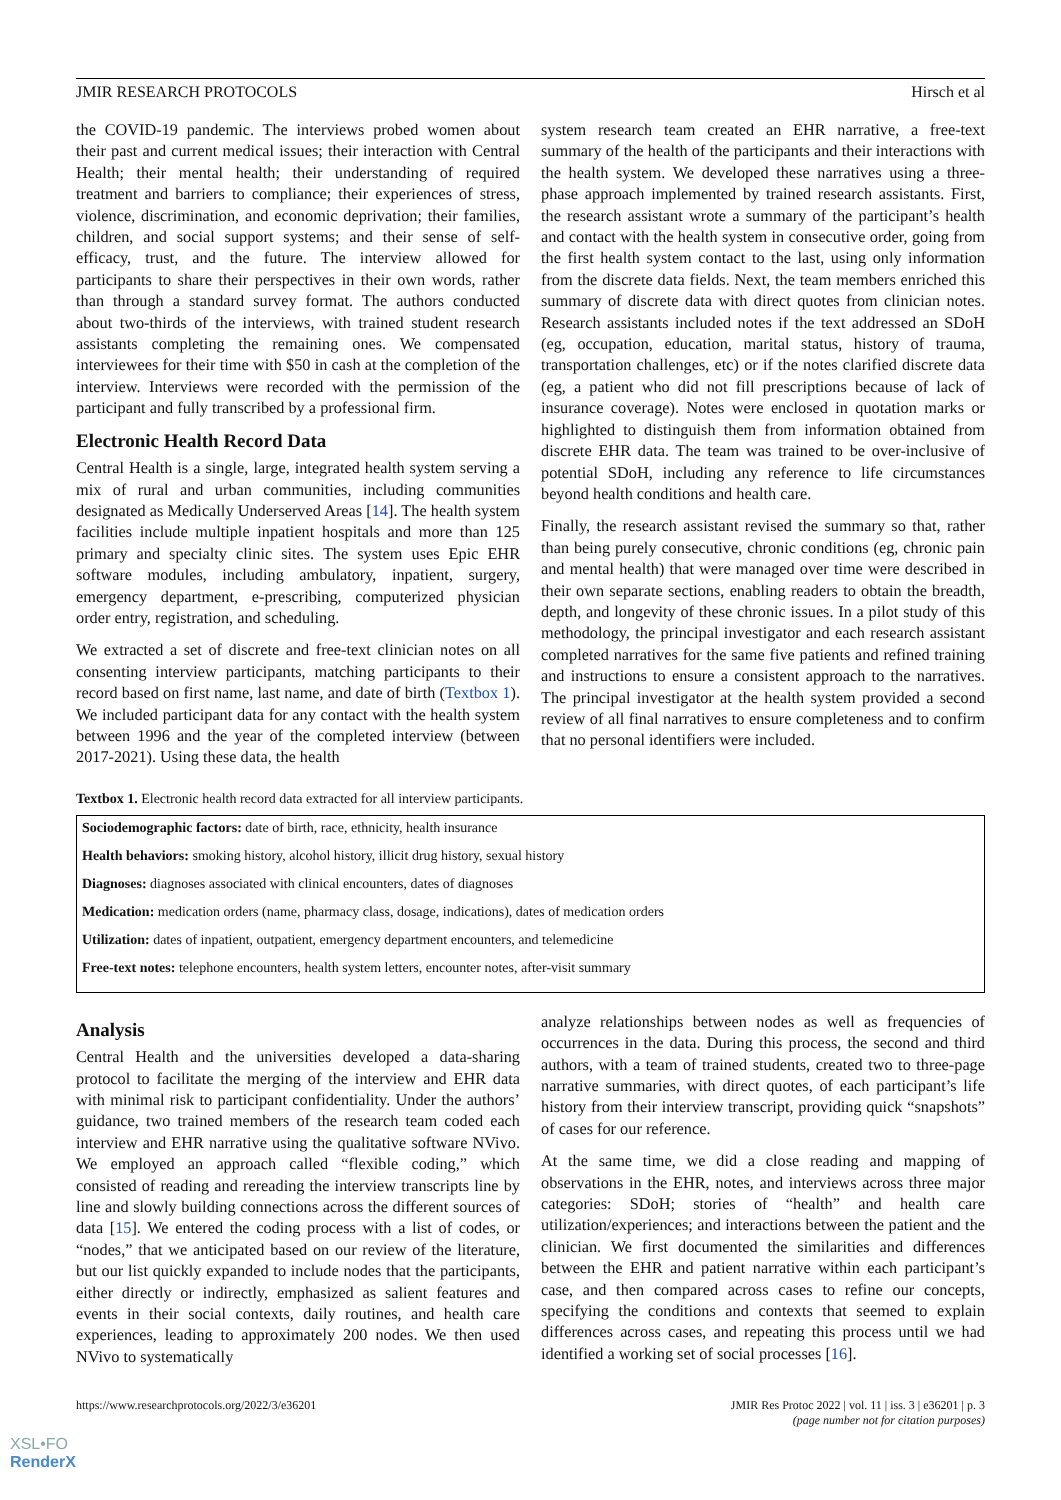JMIR RESEARCH PROTOCOLS Hirsch et al
the COVID-19 pandemic. The interviews probed women about their past and current medical issues; their interaction with Central Health; their mental health; their understanding of required treatment and barriers to compliance; their experiences of stress, violence, discrimination, and economic deprivation; their families, children, and social support systems; and their sense of self-efficacy, trust, and the future. The interview allowed for participants to share their perspectives in their own words, rather than through a standard survey format. The authors conducted about two-thirds of the interviews, with trained student research assistants completing the remaining ones. We compensated interviewees for their time with $50 in cash at the completion of the interview. Interviews were recorded with the permission of the participant and fully transcribed by a professional firm.
Electronic Health Record Data
Central Health is a single, large, integrated health system serving a mix of rural and urban communities, including communities designated as Medically Underserved Areas [14]. The health system facilities include multiple inpatient hospitals and more than 125 primary and specialty clinic sites. The system uses Epic EHR software modules, including ambulatory, inpatient, surgery, emergency department, e-prescribing, computerized physician order entry, registration, and scheduling.
We extracted a set of discrete and free-text clinician notes on all consenting interview participants, matching participants to their record based on first name, last name, and date of birth (Textbox 1). We included participant data for any contact with the health system between 1996 and the year of the completed interview (between 2017-2021). Using these data, the health
system research team created an EHR narrative, a free-text summary of the health of the participants and their interactions with the health system. We developed these narratives using a three-phase approach implemented by trained research assistants. First, the research assistant wrote a summary of the participant’s health and contact with the health system in consecutive order, going from the first health system contact to the last, using only information from the discrete data fields. Next, the team members enriched this summary of discrete data with direct quotes from clinician notes. Research assistants included notes if the text addressed an SDoH (eg, occupation, education, marital status, history of trauma, transportation challenges, etc) or if the notes clarified discrete data (eg, a patient who did not fill prescriptions because of lack of insurance coverage). Notes were enclosed in quotation marks or highlighted to distinguish them from information obtained from discrete EHR data. The team was trained to be over-inclusive of potential SDoH, including any reference to life circumstances beyond health conditions and health care.
Finally, the research assistant revised the summary so that, rather than being purely consecutive, chronic conditions (eg, chronic pain and mental health) that were managed over time were described in their own separate sections, enabling readers to obtain the breadth, depth, and longevity of these chronic issues. In a pilot study of this methodology, the principal investigator and each research assistant completed narratives for the same five patients and refined training and instructions to ensure a consistent approach to the narratives. The principal investigator at the health system provided a second review of all final narratives to ensure completeness and to confirm that no personal identifiers were included.
Textbox 1. Electronic health record data extracted for all interview participants.
Sociodemographic factors: date of birth, race, ethnicity, health insurance
Health behaviors: smoking history, alcohol history, illicit drug history, sexual history
Diagnoses: diagnoses associated with clinical encounters, dates of diagnoses
Medication: medication orders (name, pharmacy class, dosage, indications), dates of medication orders
Utilization: dates of inpatient, outpatient, emergency department encounters, and telemedicine
Free-text notes: telephone encounters, health system letters, encounter notes, after-visit summary
Analysis
Central Health and the universities developed a data-sharing protocol to facilitate the merging of the interview and EHR data with minimal risk to participant confidentiality. Under the authors’ guidance, two trained members of the research team coded each interview and EHR narrative using the qualitative software NVivo. We employed an approach called “flexible coding,” which consisted of reading and rereading the interview transcripts line by line and slowly building connections across the different sources of data [15]. We entered the coding process with a list of codes, or “nodes,” that we anticipated based on our review of the literature, but our list quickly expanded to include nodes that the participants, either directly or indirectly, emphasized as salient features and events in their social contexts, daily routines, and health care experiences, leading to approximately 200 nodes. We then used NVivo to systematically
analyze relationships between nodes as well as frequencies of occurrences in the data. During this process, the second and third authors, with a team of trained students, created two to three-page narrative summaries, with direct quotes, of each participant’s life history from their interview transcript, providing quick “snapshots” of cases for our reference.
At the same time, we did a close reading and mapping of observations in the EHR, notes, and interviews across three major categories: SDoH; stories of “health” and health care utilization/experiences; and interactions between the patient and the clinician. We first documented the similarities and differences between the EHR and patient narrative within each participant’s case, and then compared across cases to refine our concepts, specifying the conditions and contexts that seemed to explain differences across cases, and repeating this process until we had identified a working set of social processes [16].
https://www.researchprotocols.org/2022/3/e36201 JMIR Res Protoc 2022 | vol. 11 | iss. 3 | e36201 | p. 3
(page number not for citation purposes)
XSL•FO
RenderX